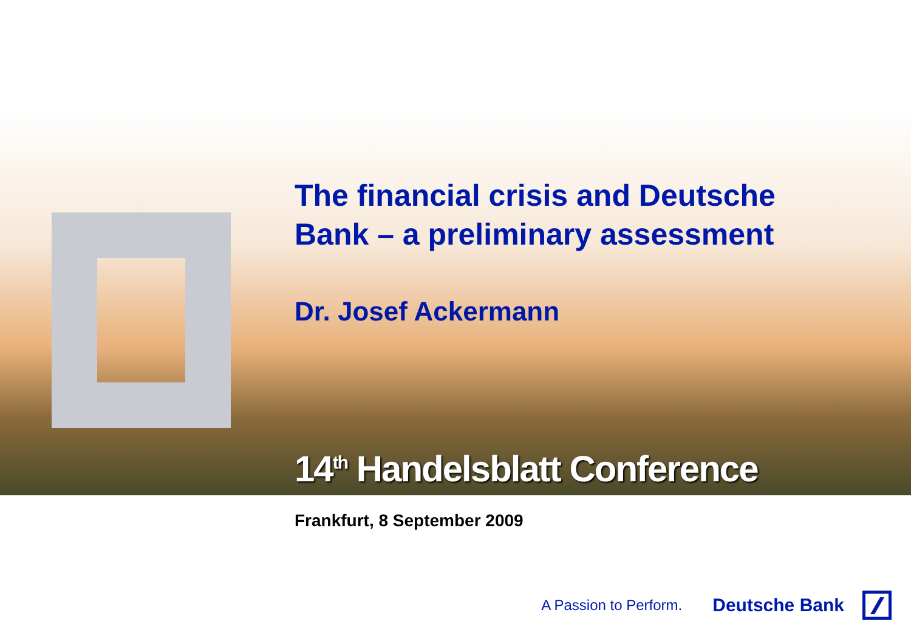The financial crisis and Deutsche
Bank – a preliminary assessment
Dr. Josef Ackermann
14<sup>th</sup> Handelsblatt Conference
Frankfurt, 8 September 2009
A Passion to Perform. Deutsche Bank